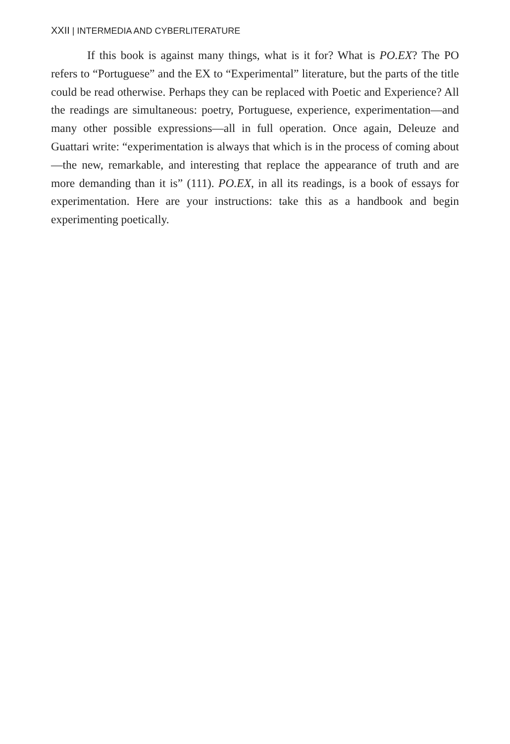XXII | INTERMEDIA AND CYBERLITERATURE
If this book is against many things, what is it for? What is PO.EX? The PO refers to “Portuguese” and the EX to “Experimental” literature, but the parts of the title could be read otherwise. Perhaps they can be replaced with Poetic and Experience? All the readings are simultaneous: poetry, Portuguese, experience, experimentation—and many other possible expressions—all in full operation. Once again, Deleuze and Guattari write: “experimentation is always that which is in the process of coming about—the new, remarkable, and interesting that replace the appearance of truth and are more demanding than it is” (111). PO.EX, in all its readings, is a book of essays for experimentation. Here are your instructions: take this as a handbook and begin experimenting poetically.